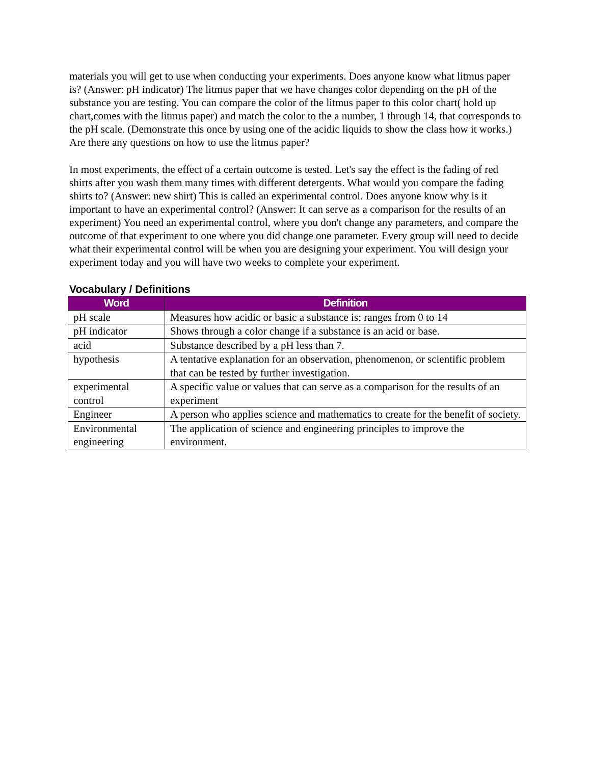materials you will get to use when conducting your experiments. Does anyone know what litmus paper is? (Answer: pH indicator) The litmus paper that we have changes color depending on the pH of the substance you are testing. You can compare the color of the litmus paper to this color chart( hold up chart,comes with the litmus paper) and match the color to the a number, 1 through 14, that corresponds to the pH scale. (Demonstrate this once by using one of the acidic liquids to show the class how it works.) Are there any questions on how to use the litmus paper?
In most experiments, the effect of a certain outcome is tested. Let's say the effect is the fading of red shirts after you wash them many times with different detergents. What would you compare the fading shirts to? (Answer: new shirt) This is called an experimental control. Does anyone know why is it important to have an experimental control? (Answer: It can serve as a comparison for the results of an experiment) You need an experimental control, where you don't change any parameters, and compare the outcome of that experiment to one where you did change one parameter. Every group will need to decide what their experimental control will be when you are designing your experiment. You will design your experiment today and you will have two weeks to complete your experiment.
Vocabulary / Definitions
| Word | Definition |
| --- | --- |
| pH scale | Measures how acidic or basic a substance is; ranges from 0 to 14 |
| pH indicator | Shows through a color change if a substance is an acid or base. |
| acid | Substance described by a pH less than 7. |
| hypothesis | A tentative explanation for an observation, phenomenon, or scientific problem that can be tested by further investigation. |
| experimental control | A specific value or values that can serve as a comparison for the results of an experiment |
| Engineer | A person who applies science and mathematics to create for the benefit of society. |
| Environmental engineering | The application of science and engineering principles to improve the environment. |